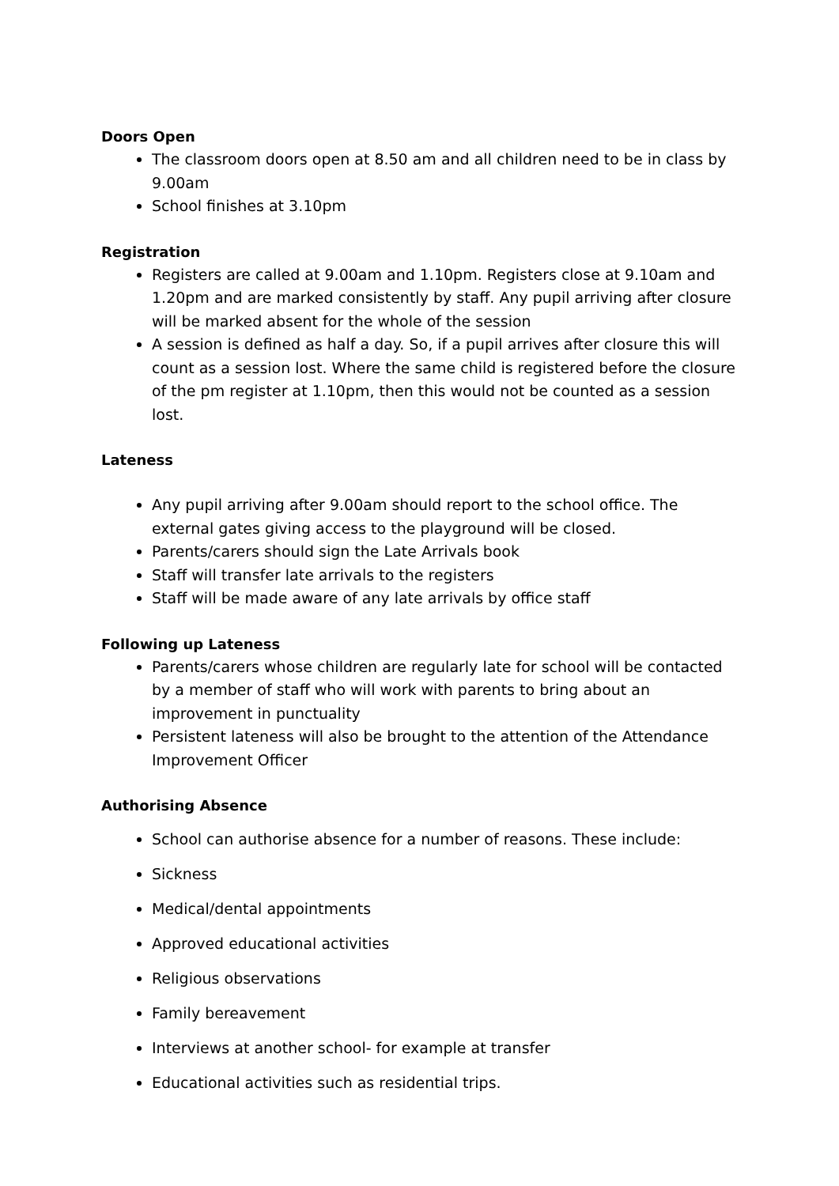Doors Open
The classroom doors open at 8.50 am and all children need to be in class by 9.00am
School finishes at 3.10pm
Registration
Registers are called at 9.00am and 1.10pm. Registers close at 9.10am and 1.20pm and are marked consistently by staff. Any pupil arriving after closure will be marked absent for the whole of the session
A session is defined as half a day. So, if a pupil arrives after closure this will count as a session lost. Where the same child is registered before the closure of the pm register at 1.10pm, then this would not be counted as a session lost.
Lateness
Any pupil arriving after 9.00am should report to the school office. The external gates giving access to the playground will be closed.
Parents/carers should sign the Late Arrivals book
Staff will transfer late arrivals to the registers
Staff will be made aware of any late arrivals by office staff
Following up Lateness
Parents/carers whose children are regularly late for school will be contacted by a member of staff who will work with parents to bring about an improvement in punctuality
Persistent lateness will also be brought to the attention of the Attendance Improvement Officer
Authorising Absence
School can authorise absence for a number of reasons. These include:
Sickness
Medical/dental appointments
Approved educational activities
Religious observations
Family bereavement
Interviews at another school- for example at transfer
Educational activities such as residential trips.